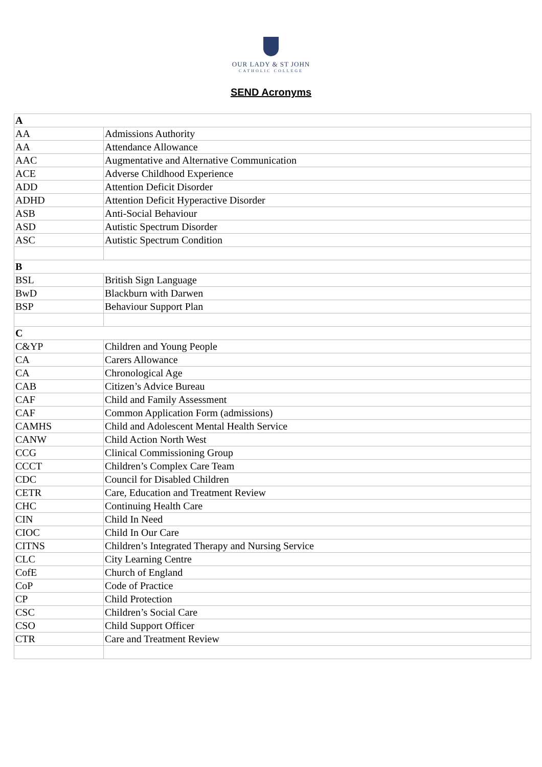OUR LADY & ST JOHN
CATHOLIC COLLEGE
SEND Acronyms
| A | |
| --- | --- |
| AA | Admissions Authority |
| AA | Attendance Allowance |
| AAC | Augmentative and Alternative Communication |
| ACE | Adverse Childhood Experience |
| ADD | Attention Deficit Disorder |
| ADHD | Attention Deficit Hyperactive Disorder |
| ASB | Anti-Social Behaviour |
| ASD | Autistic Spectrum Disorder |
| ASC | Autistic Spectrum Condition |
| B | |
| BSL | British Sign Language |
| BwD | Blackburn with Darwen |
| BSP | Behaviour Support Plan |
| C | |
| C&YP | Children and Young People |
| CA | Carers Allowance |
| CA | Chronological Age |
| CAB | Citizen’s Advice Bureau |
| CAF | Child and Family Assessment |
| CAF | Common Application Form (admissions) |
| CAMHS | Child and Adolescent Mental Health Service |
| CANW | Child Action North West |
| CCG | Clinical Commissioning Group |
| CCCT | Children’s Complex Care Team |
| CDC | Council for Disabled Children |
| CETR | Care, Education and Treatment Review |
| CHC | Continuing Health Care |
| CIN | Child In Need |
| CIOC | Child In Our Care |
| CITNS | Children’s Integrated Therapy and Nursing Service |
| CLC | City Learning Centre |
| CofE | Church of England |
| CoP | Code of Practice |
| CP | Child Protection |
| CSC | Children’s Social Care |
| CSO | Child Support Officer |
| CTR | Care and Treatment Review |